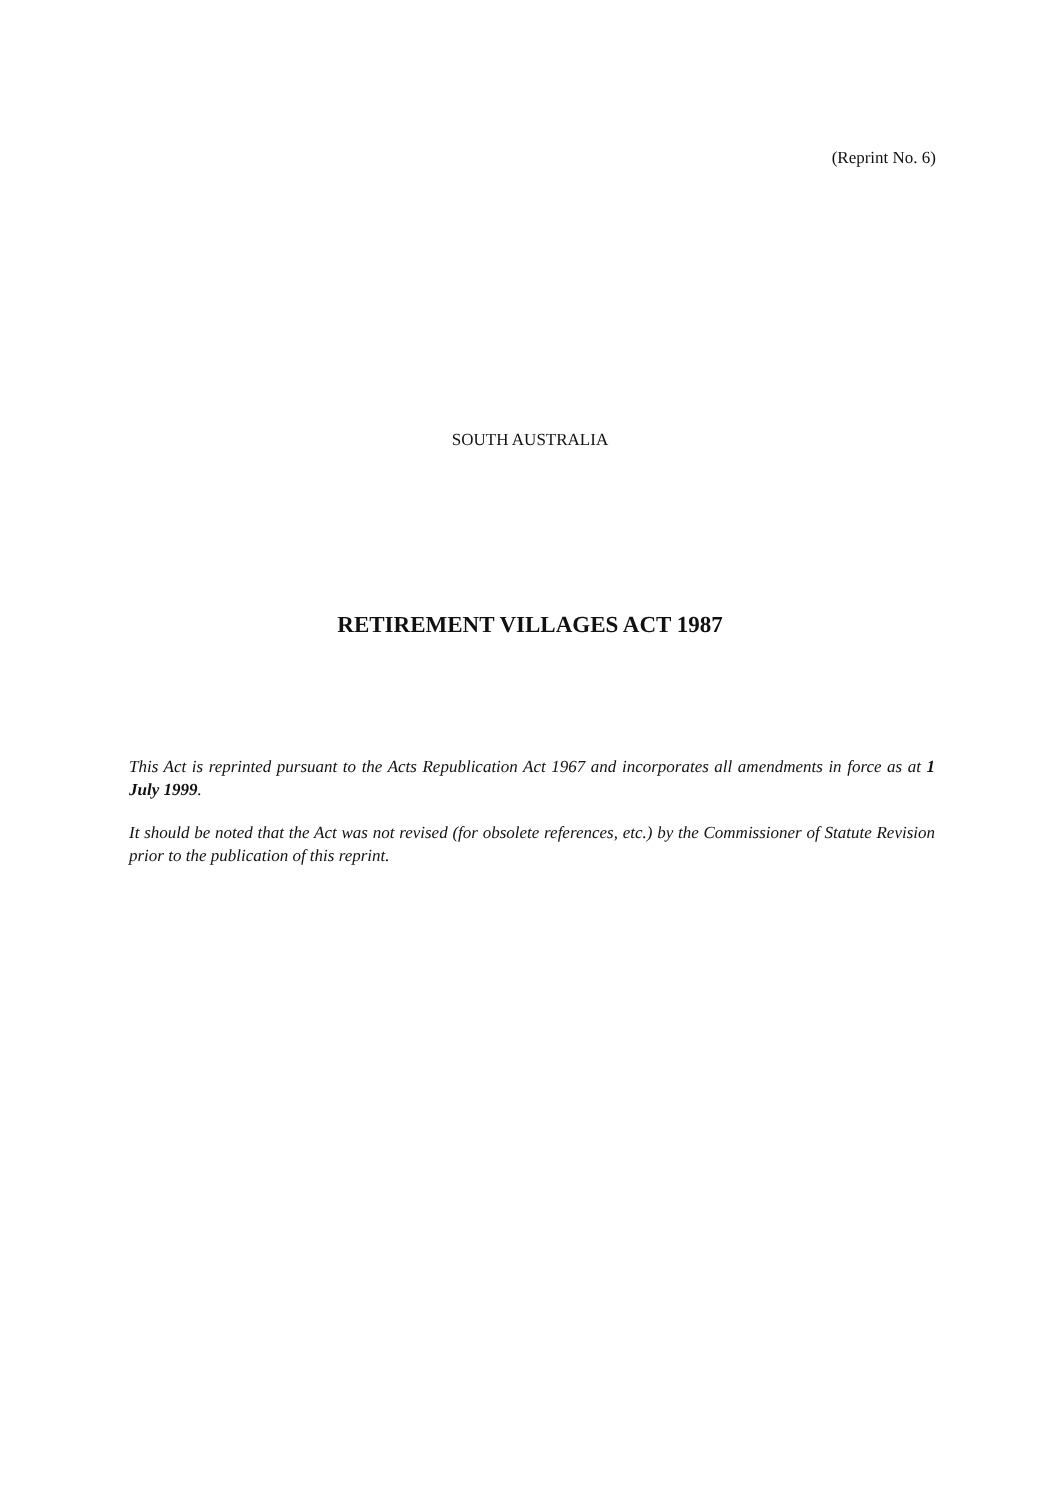(Reprint No. 6)
SOUTH AUSTRALIA
RETIREMENT VILLAGES ACT 1987
This Act is reprinted pursuant to the Acts Republication Act 1967 and incorporates all amendments in force as at 1 July 1999.
It should be noted that the Act was not revised (for obsolete references, etc.) by the Commissioner of Statute Revision prior to the publication of this reprint.